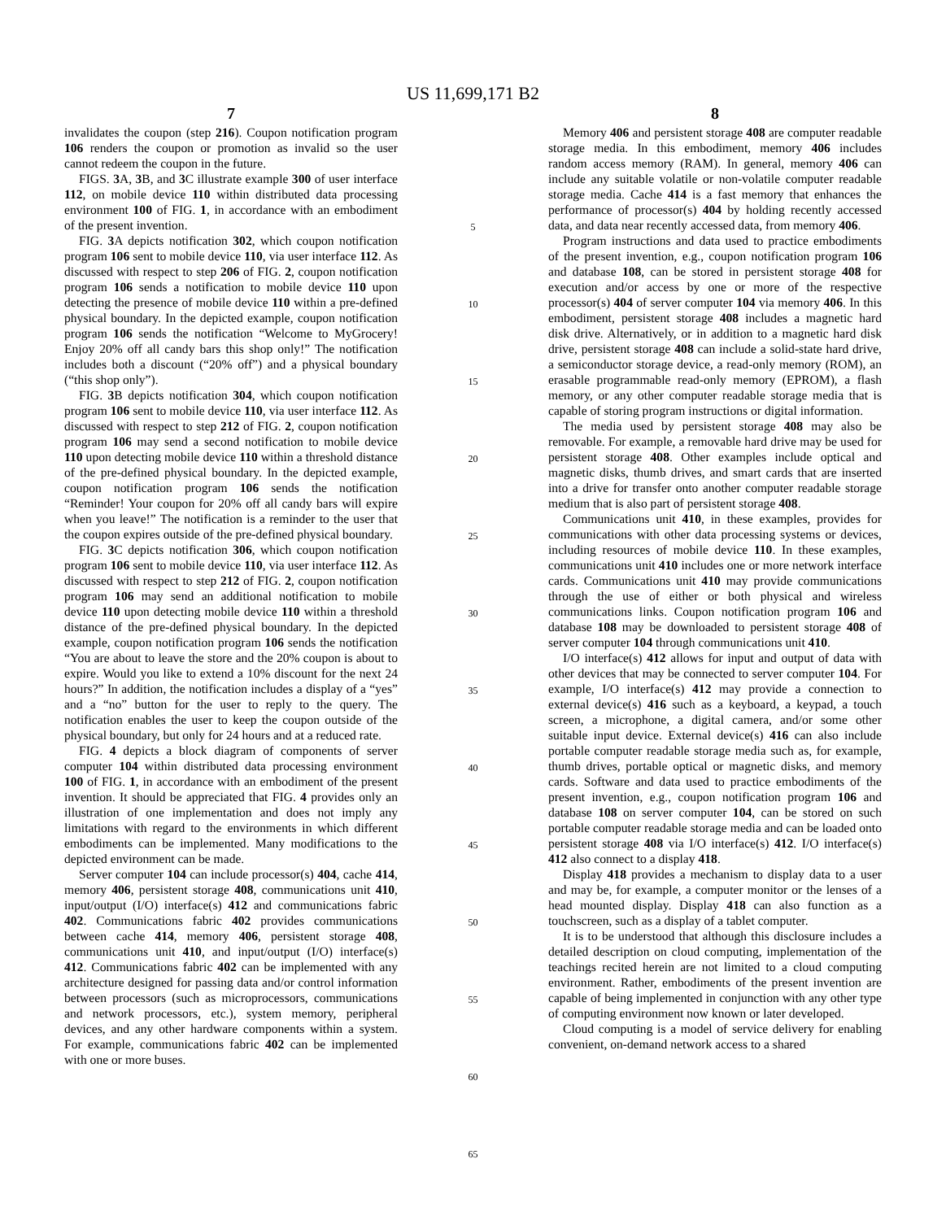US 11,699,171 B2
7
invalidates the coupon (step 216). Coupon notification program 106 renders the coupon or promotion as invalid so the user cannot redeem the coupon in the future.
FIGS. 3 A, 3 B, and 3 C illustrate example 300 of user interface 112, on mobile device 110 within distributed data processing environment 100 of FIG. 1, in accordance with an embodiment of the present invention.
FIG. 3 A depicts notification 302, which coupon notification program 106 sent to mobile device 110, via user interface 112. As discussed with respect to step 206 of FIG. 2, coupon notification program 106 sends a notification to mobile device 110 upon detecting the presence of mobile device 110 within a pre-defined physical boundary. In the depicted example, coupon notification program 106 sends the notification “Welcome to MyGrocery! Enjoy 20% off all candy bars this shop only!” The notification includes both a discount (“20% off”) and a physical boundary (“this shop only”).
FIG. 3 B depicts notification 304, which coupon notification program 106 sent to mobile device 110, via user interface 112. As discussed with respect to step 212 of FIG. 2, coupon notification program 106 may send a second notification to mobile device 110 upon detecting mobile device 110 within a threshold distance of the pre-defined physical boundary. In the depicted example, coupon notification program 106 sends the notification “Reminder! Your coupon for 20% off all candy bars will expire when you leave!” The notification is a reminder to the user that the coupon expires outside of the pre-defined physical boundary.
FIG. 3 C depicts notification 306, which coupon notification program 106 sent to mobile device 110, via user interface 112. As discussed with respect to step 212 of FIG. 2, coupon notification program 106 may send an additional notification to mobile device 110 upon detecting mobile device 110 within a threshold distance of the pre-defined physical boundary. In the depicted example, coupon notification program 106 sends the notification “You are about to leave the store and the 20% coupon is about to expire. Would you like to extend a 10% discount for the next 24 hours?” In addition, the notification includes a display of a “yes” and a “no” button for the user to reply to the query. The notification enables the user to keep the coupon outside of the physical boundary, but only for 24 hours and at a reduced rate.
FIG. 4 depicts a block diagram of components of server computer 104 within distributed data processing environment 100 of FIG. 1, in accordance with an embodiment of the present invention. It should be appreciated that FIG. 4 provides only an illustration of one implementation and does not imply any limitations with regard to the environments in which different embodiments can be implemented. Many modifications to the depicted environment can be made.
Server computer 104 can include processor(s) 404, cache 414, memory 406, persistent storage 408, communications unit 410, input/output (I/O) interface(s) 412 and communications fabric 402. Communications fabric 402 provides communications between cache 414, memory 406, persistent storage 408, communications unit 410, and input/output (I/O) interface(s) 412. Communications fabric 402 can be implemented with any architecture designed for passing data and/or control information between processors (such as microprocessors, communications and network processors, etc.), system memory, peripheral devices, and any other hardware components within a system. For example, communications fabric 402 can be implemented with one or more buses.
5
10
15
20
25
30
35
40
45
50
55
60
65
8
Memory 406 and persistent storage 408 are computer readable storage media. In this embodiment, memory 406 includes random access memory (RAM). In general, memory 406 can include any suitable volatile or non-volatile computer readable storage media. Cache 414 is a fast memory that enhances the performance of processor(s) 404 by holding recently accessed data, and data near recently accessed data, from memory 406.
Program instructions and data used to practice embodiments of the present invention, e.g., coupon notification program 106 and database 108, can be stored in persistent storage 408 for execution and/or access by one or more of the respective processor(s) 404 of server computer 104 via memory 406. In this embodiment, persistent storage 408 includes a magnetic hard disk drive. Alternatively, or in addition to a magnetic hard disk drive, persistent storage 408 can include a solid-state hard drive, a semiconductor storage device, a read-only memory (ROM), an erasable programmable read-only memory (EPROM), a flash memory, or any other computer readable storage media that is capable of storing program instructions or digital information.
The media used by persistent storage 408 may also be removable. For example, a removable hard drive may be used for persistent storage 408. Other examples include optical and magnetic disks, thumb drives, and smart cards that are inserted into a drive for transfer onto another computer readable storage medium that is also part of persistent storage 408.
Communications unit 410, in these examples, provides for communications with other data processing systems or devices, including resources of mobile device 110. In these examples, communications unit 410 includes one or more network interface cards. Communications unit 410 may provide communications through the use of either or both physical and wireless communications links. Coupon notification program 106 and database 108 may be downloaded to persistent storage 408 of server computer 104 through communications unit 410.
I/O interface(s) 412 allows for input and output of data with other devices that may be connected to server computer 104. For example, I/O interface(s) 412 may provide a connection to external device(s) 416 such as a keyboard, a keypad, a touch screen, a microphone, a digital camera, and/or some other suitable input device. External device(s) 416 can also include portable computer readable storage media such as, for example, thumb drives, portable optical or magnetic disks, and memory cards. Software and data used to practice embodiments of the present invention, e.g., coupon notification program 106 and database 108 on server computer 104, can be stored on such portable computer readable storage media and can be loaded onto persistent storage 408 via I/O interface(s) 412. I/O interface(s) 412 also connect to a display 418.
Display 418 provides a mechanism to display data to a user and may be, for example, a computer monitor or the lenses of a head mounted display. Display 418 can also function as a touchscreen, such as a display of a tablet computer.
It is to be understood that although this disclosure includes a detailed description on cloud computing, implementation of the teachings recited herein are not limited to a cloud computing environment. Rather, embodiments of the present invention are capable of being implemented in conjunction with any other type of computing environment now known or later developed.
Cloud computing is a model of service delivery for enabling convenient, on-demand network access to a shared